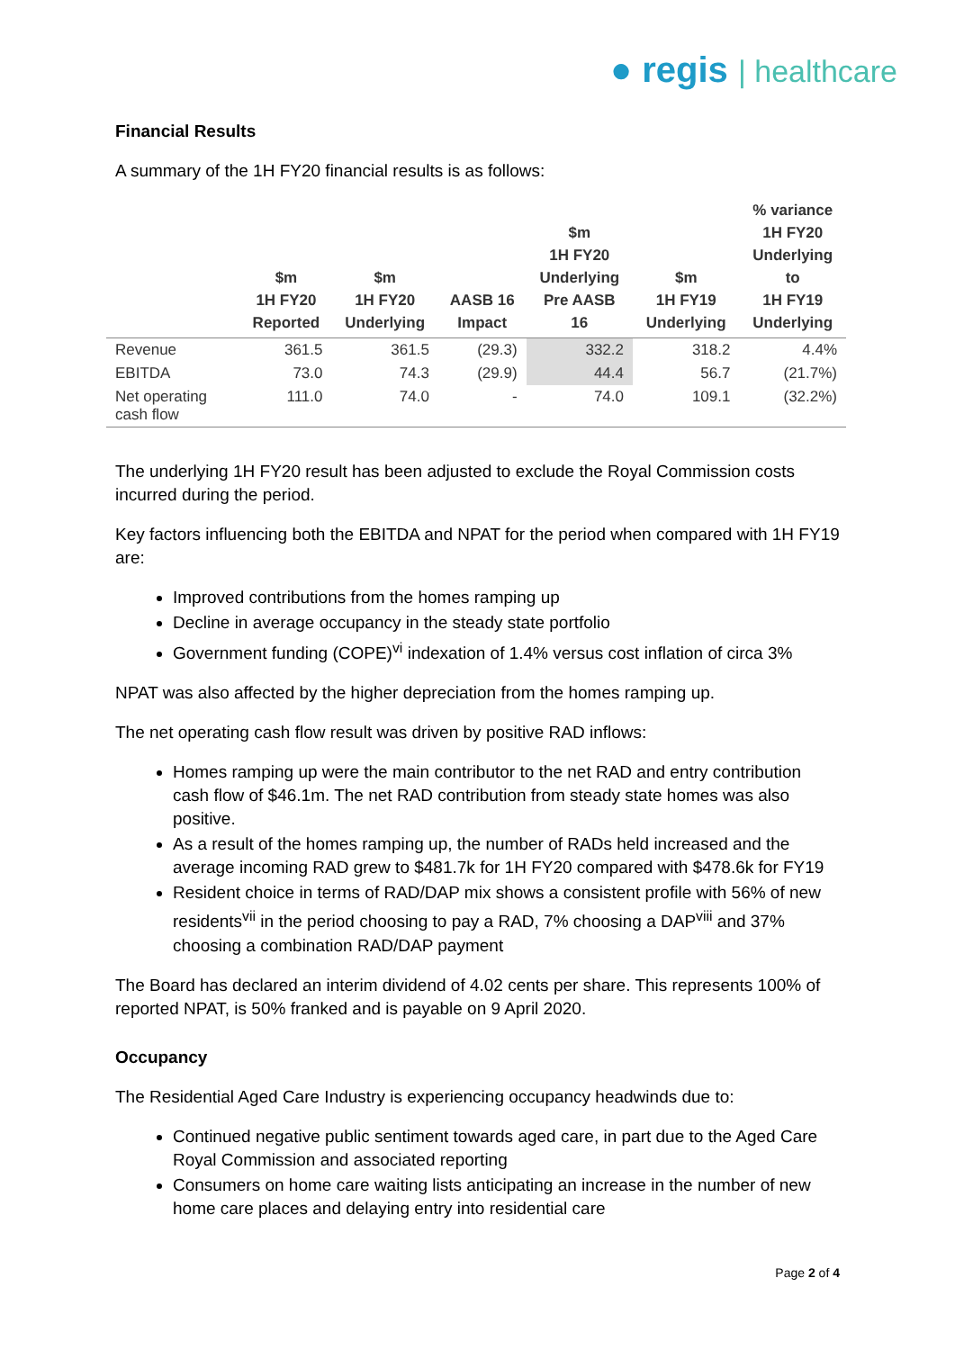● regis | healthcare
Financial Results
A summary of the 1H FY20 financial results is as follows:
| | $m 1H FY20 Reported | $m 1H FY20 Underlying | AASB 16 Impact | $m 1H FY20 Underlying Pre AASB 16 | $m 1H FY19 Underlying | % variance 1H FY20 Underlying to 1H FY19 Underlying |
| --- | --- | --- | --- | --- | --- | --- |
| Revenue | 361.5 | 361.5 | (29.3) | 332.2 | 318.2 | 4.4% |
| EBITDA | 73.0 | 74.3 | (29.9) | 44.4 | 56.7 | (21.7%) |
| Net operating cash flow | 111.0 | 74.0 | - | 74.0 | 109.1 | (32.2%) |
The underlying 1H FY20 result has been adjusted to exclude the Royal Commission costs incurred during the period.
Key factors influencing both the EBITDA and NPAT for the period when compared with 1H FY19 are:
Improved contributions from the homes ramping up
Decline in average occupancy in the steady state portfolio
Government funding (COPE)<sup>vi</sup> indexation of 1.4% versus cost inflation of circa 3%
NPAT was also affected by the higher depreciation from the homes ramping up.
The net operating cash flow result was driven by positive RAD inflows:
Homes ramping up were the main contributor to the net RAD and entry contribution cash flow of $46.1m. The net RAD contribution from steady state homes was also positive.
As a result of the homes ramping up, the number of RADs held increased and the average incoming RAD grew to $481.7k for 1H FY20 compared with $478.6k for FY19
Resident choice in terms of RAD/DAP mix shows a consistent profile with 56% of new residents<sup>vii</sup> in the period choosing to pay a RAD, 7% choosing a DAP<sup>viii</sup> and 37% choosing a combination RAD/DAP payment
The Board has declared an interim dividend of 4.02 cents per share. This represents 100% of reported NPAT, is 50% franked and is payable on 9 April 2020.
Occupancy
The Residential Aged Care Industry is experiencing occupancy headwinds due to:
Continued negative public sentiment towards aged care, in part due to the Aged Care Royal Commission and associated reporting
Consumers on home care waiting lists anticipating an increase in the number of new home care places and delaying entry into residential care
Page 2 of 4